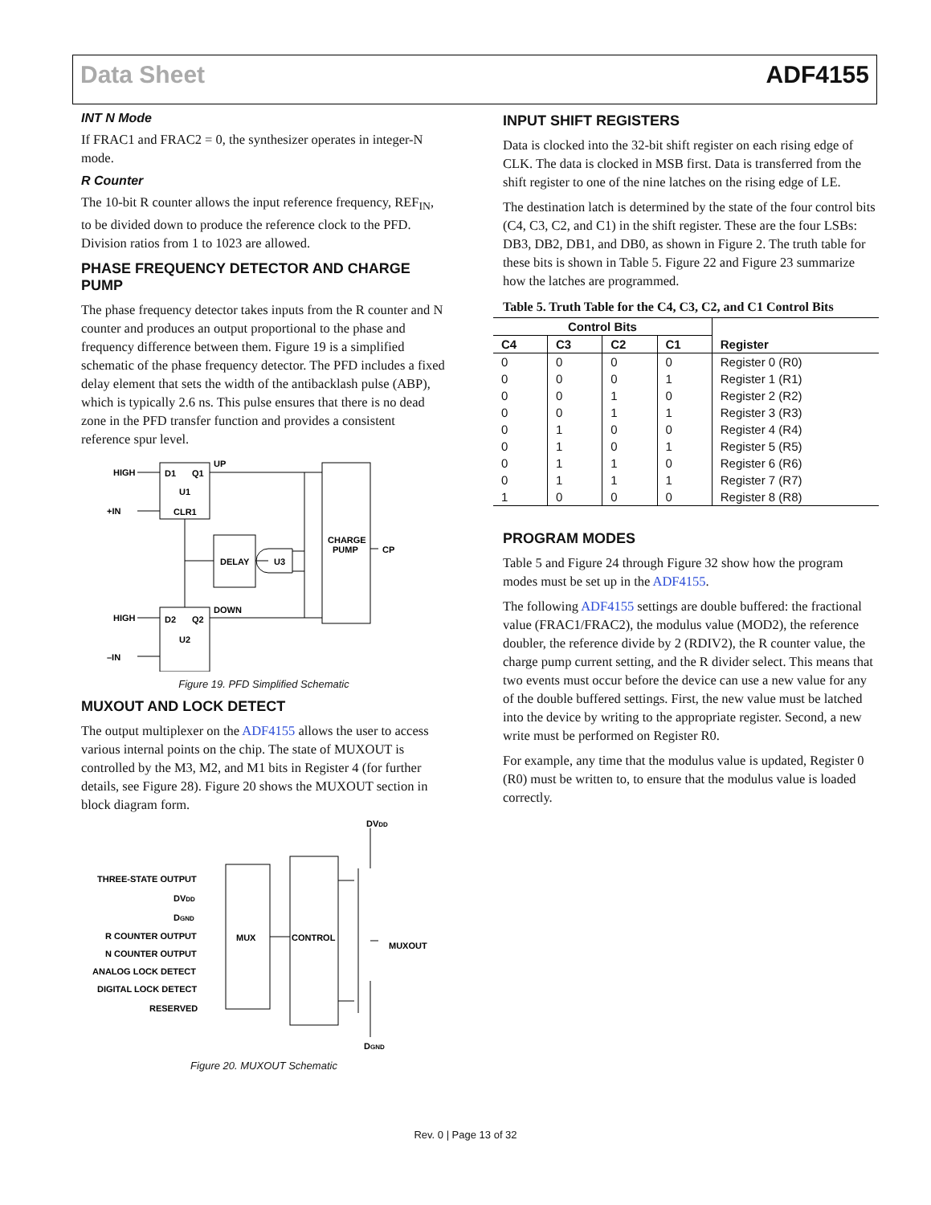Data Sheet ADF4155
INT N Mode
If FRAC1 and FRAC2 = 0, the synthesizer operates in integer-N mode.
R Counter
The 10-bit R counter allows the input reference frequency, REF<sub>IN</sub>, to be divided down to produce the reference clock to the PFD. Division ratios from 1 to 1023 are allowed.
PHASE FREQUENCY DETECTOR AND CHARGE PUMP
The phase frequency detector takes inputs from the R counter and N counter and produces an output proportional to the phase and frequency difference between them. Figure 19 is a simplified schematic of the phase frequency detector. The PFD includes a fixed delay element that sets the width of the antibacklash pulse (ABP), which is typically 2.6 ns. This pulse ensures that there is no dead zone in the PFD transfer function and provides a consistent reference spur level.
HIGH
D1
Q1
U1
+IN
CLR1
UP
DELAY
U3
CHARGE
PUMP
CP
HIGH
D2
Q2
DOWN
U2
–IN
Figure 19. PFD Simplified Schematic
MUXOUT AND LOCK DETECT
The output multiplexer on the ADF4155 allows the user to access various internal points on the chip. The state of MUXOUT is controlled by the M3, M2, and M1 bits in Register 4 (for further details, see Figure 28). Figure 20 shows the MUXOUT section in block diagram form.
DVDD
THREE-STATE OUTPUT
DVDD
DGND
R COUNTER OUTPUT
N COUNTER OUTPUT
ANALOG LOCK DETECT
DIGITAL LOCK DETECT
RESERVED
MUX
CONTROL
MUXOUT
DGND
Figure 20. MUXOUT Schematic
INPUT SHIFT REGISTERS
Data is clocked into the 32-bit shift register on each rising edge of CLK. The data is clocked in MSB first. Data is transferred from the shift register to one of the nine latches on the rising edge of LE.
The destination latch is determined by the state of the four control bits (C4, C3, C2, and C1) in the shift register. These are the four LSBs: DB3, DB2, DB1, and DB0, as shown in Figure 2. The truth table for these bits is shown in Table 5. Figure 22 and Figure 23 summarize how the latches are programmed.
Table 5. Truth Table for the C4, C3, C2, and C1 Control Bits
| Control Bits | | | | Register |
| --- | --- | --- | --- | --- |
| C4 | C3 | C2 | C1 | |
| 0 | 0 | 0 | 0 | Register 0 (R0) |
| 0 | 0 | 0 | 1 | Register 1 (R1) |
| 0 | 0 | 1 | 0 | Register 2 (R2) |
| 0 | 0 | 1 | 1 | Register 3 (R3) |
| 0 | 1 | 0 | 0 | Register 4 (R4) |
| 0 | 1 | 0 | 1 | Register 5 (R5) |
| 0 | 1 | 1 | 0 | Register 6 (R6) |
| 0 | 1 | 1 | 1 | Register 7 (R7) |
| 1 | 0 | 0 | 0 | Register 8 (R8) |
PROGRAM MODES
Table 5 and Figure 24 through Figure 32 show how the program modes must be set up in the ADF4155.
The following ADF4155 settings are double buffered: the fractional value (FRAC1/FRAC2), the modulus value (MOD2), the reference doubler, the reference divide by 2 (RDIV2), the R counter value, the charge pump current setting, and the R divider select. This means that two events must occur before the device can use a new value for any of the double buffered settings. First, the new value must be latched into the device by writing to the appropriate register. Second, a new write must be performed on Register R0.
For example, any time that the modulus value is updated, Register 0 (R0) must be written to, to ensure that the modulus value is loaded correctly.
Rev. 0 | Page 13 of 32